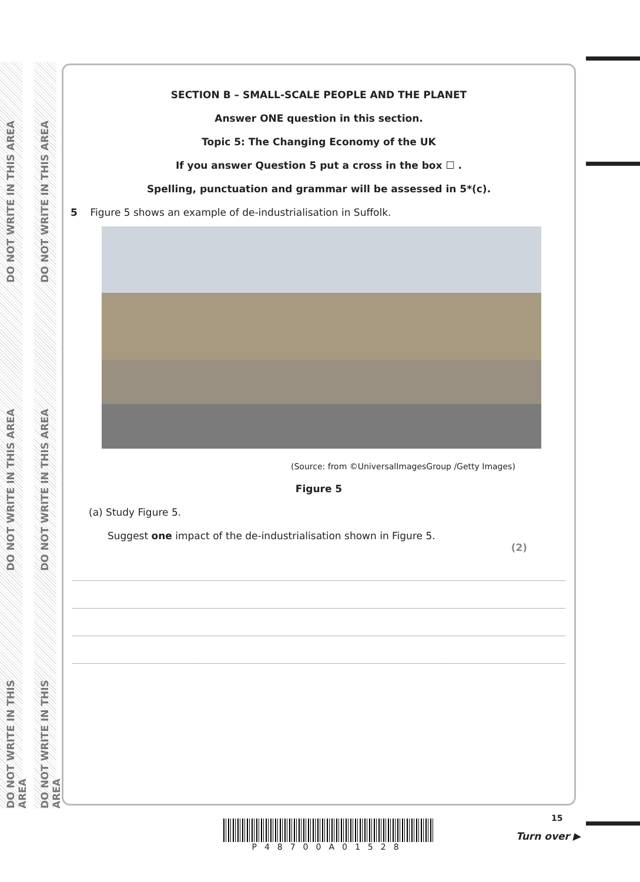DO NOT WRITE IN THIS AREA
DO NOT WRITE IN THIS AREA
DO NOT WRITE IN THIS AREA
DO NOT WRITE IN THIS AREA
DO NOT WRITE IN THIS AREA
DO NOT WRITE IN THIS AREA
SECTION B – SMALL-SCALE PEOPLE AND THE PLANET
Answer ONE question in this section.
Topic 5: The Changing Economy of the UK
If you answer Question 5 put a cross in the box ☐ .
Spelling, punctuation and grammar will be assessed in 5*(c).
5 Figure 5 shows an example of de-industrialisation in Suffolk.
(Source: from ©UniversalImagesGroup /Getty Images)
Figure 5
(a) Study Figure 5.
Suggest one impact of the de-industrialisation shown in Figure 5.
(2)
P48700A01528
15
Turn over ▶